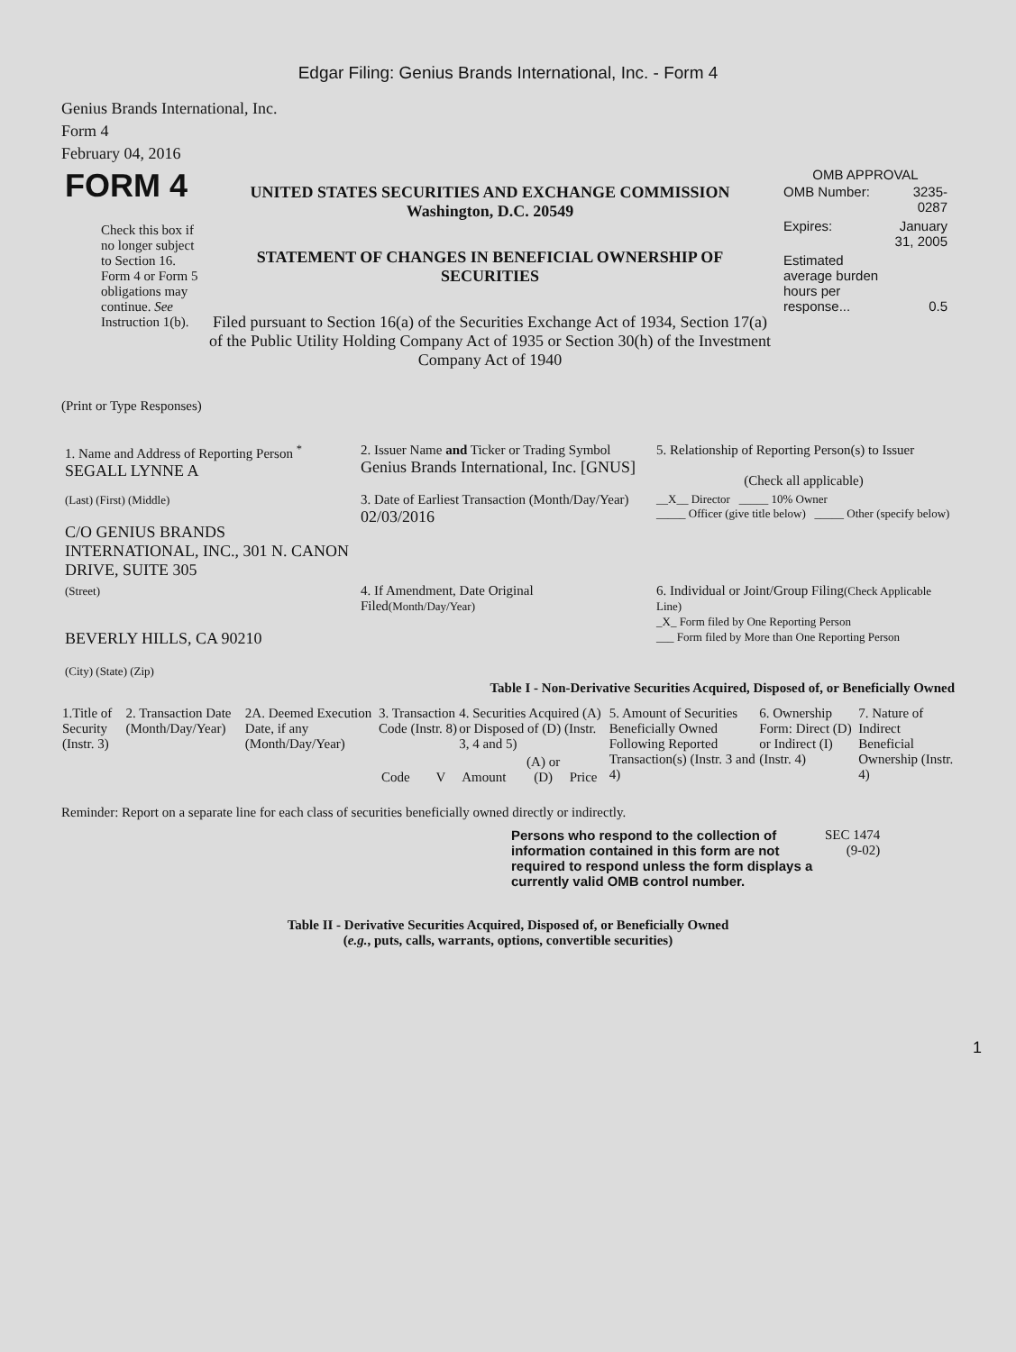Edgar Filing: Genius Brands International, Inc. - Form 4
Genius Brands International, Inc.
Form 4
February 04, 2016
| FORM 4 Check this box if no longer subject to Section 16. Form 4 or Form 5 obligations may continue. See Instruction 1(b). | UNITED STATES SECURITIES AND EXCHANGE COMMISSION Washington, D.C. 20549 STATEMENT OF CHANGES IN BENEFICIAL OWNERSHIP OF SECURITIES Filed pursuant to Section 16(a) of the Securities Exchange Act of 1934, Section 17(a) of the Public Utility Holding Company Act of 1935 or Section 30(h) of the Investment Company Act of 1940 | OMB APPROVAL / OMB Number: / 3235-0287 / / Expires: / January 31, 2005 / / Estimated average burden hours per response... / 0.5 / |
(Print or Type Responses)
| 1. Name and Address of Reporting Person <sup>*</sup> SEGALL LYNNE A | 2. Issuer Name and Ticker or Trading Symbol Genius Brands International, Inc. [GNUS] | 5. Relationship of Reporting Person(s) to Issuer (Check all applicable) |
| (Last) (First) (Middle) C/O GENIUS BRANDS INTERNATIONAL, INC., 301 N. CANON DRIVE, SUITE 305 | 3. Date of Earliest Transaction (Month/Day/Year) 02/03/2016 | __X__ Director _____ 10% Owner _____ Officer (give title below) _____ Other (specify below) |
| (Street) BEVERLY HILLS, CA 90210 (City) (State) (Zip) | 4. If Amendment, Date Original Filed (Month/Day/Year) | 6. Individual or Joint/Group Filing (Check Applicable Line) _X_ Form filed by One Reporting Person ___ Form filed by More than One Reporting Person |
Table I - Non-Derivative Securities Acquired, Disposed of, or Beneficially Owned
| 1.Title of Security (Instr. 3) | 2. Transaction Date (Month/Day/Year) | 2A. Deemed Execution Date, if any (Month/Day/Year) | 3. Transaction Code (Instr. 8) | | 4. Securities Acquired (A) or Disposed of (D) (Instr. 3, 4 and 5) | | | 5. Amount of Securities Beneficially Owned Following Reported Transaction(s) (Instr. 3 and 4) | 6. Ownership Form: Direct (D) or Indirect (I) (Instr. 4) | 7. Nature of Indirect Beneficial Ownership (Instr. 4) |
| --- | --- | --- | --- | --- | --- | --- | --- | --- | --- | --- |
| | | | Code | V | Amount | (A) or (D) | Price | | | |
Reminder: Report on a separate line for each class of securities beneficially owned directly or indirectly.
| Persons who respond to the collection of information contained in this form are not required to respond unless the form displays a currently valid OMB control number. | SEC 1474 (9-02) |
Table II - Derivative Securities Acquired, Disposed of, or Beneficially Owned
(e.g., puts, calls, warrants, options, convertible securities)
1